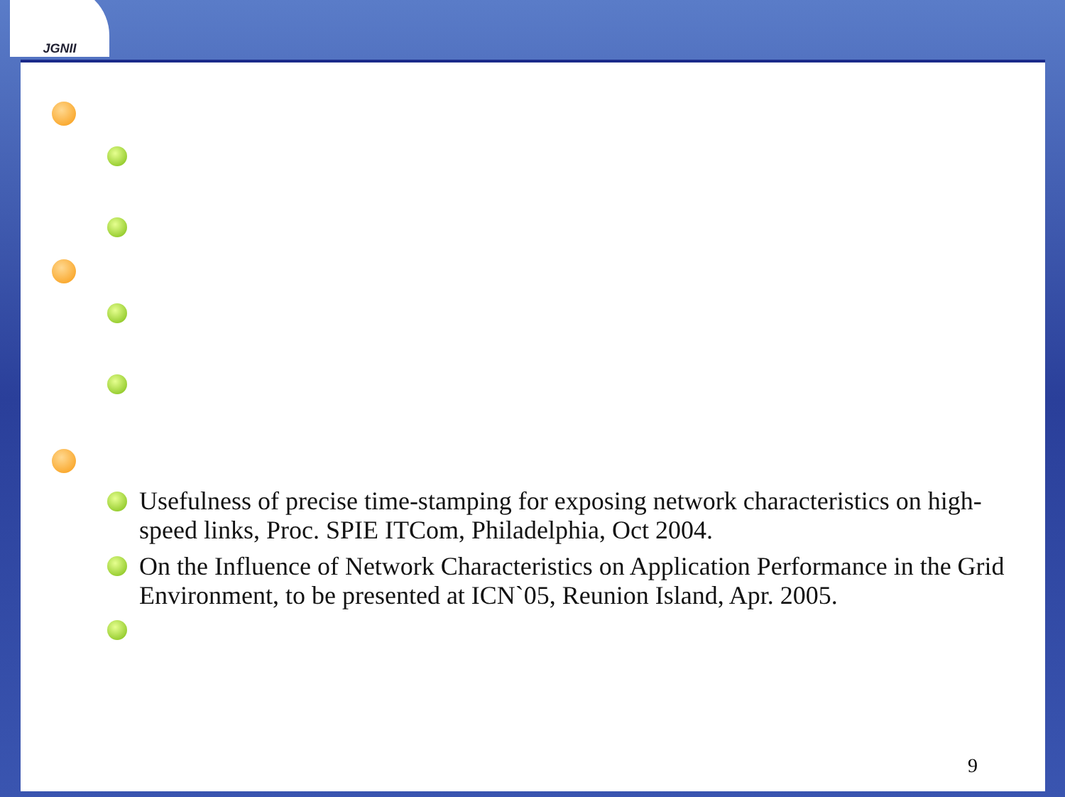JGNII
Usefulness of precise time-stamping for exposing network characteristics on high-speed links, Proc. SPIE ITCom, Philadelphia, Oct 2004.
On the Influence of Network Characteristics on Application Performance in the Grid Environment, to be presented at ICN`05, Reunion Island, Apr. 2005.
9